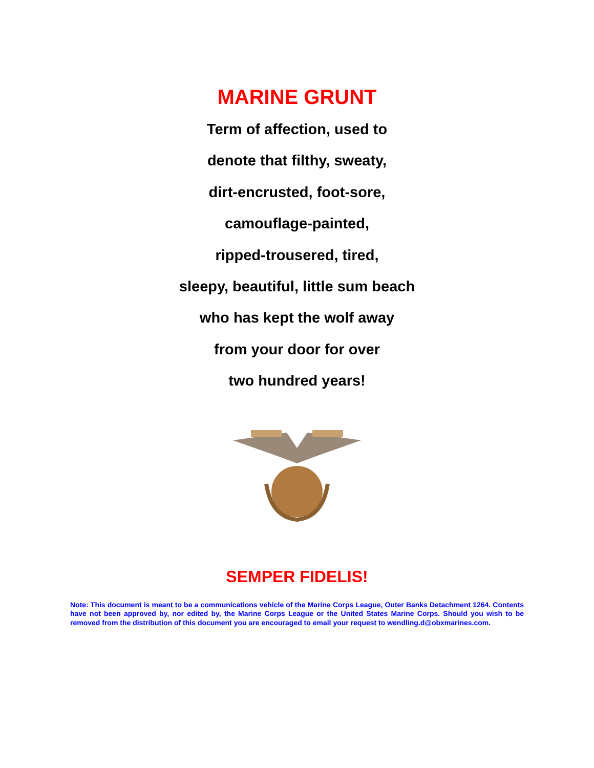MARINE GRUNT
Term of affection, used to
denote that filthy, sweaty,
dirt-encrusted, foot-sore,
camouflage-painted,
ripped-trousered, tired,
sleepy, beautiful, little sum beach
who has kept the wolf away
from your door for over
two hundred years!
SEMPER FIDELIS!
Note: This document is meant to be a communications vehicle of the Marine Corps League, Outer Banks Detachment 1264. Contents have not been approved by, nor edited by, the Marine Corps League or the United States Marine Corps. Should you wish to be removed from the distribution of this document you are encouraged to email your request to wendling.d@obxmarines.com.